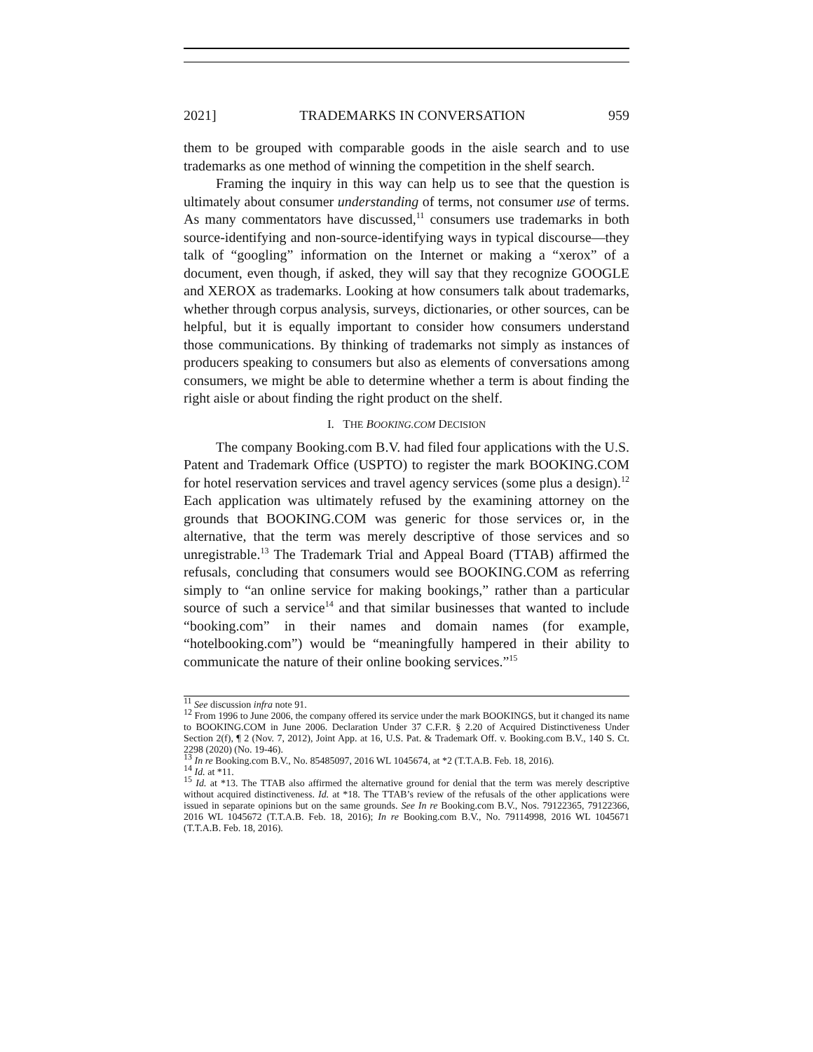2021] TRADEMARKS IN CONVERSATION 959
them to be grouped with comparable goods in the aisle search and to use trademarks as one method of winning the competition in the shelf search.
Framing the inquiry in this way can help us to see that the question is ultimately about consumer understanding of terms, not consumer use of terms. As many commentators have discussed,<sup>11</sup> consumers use trademarks in both source-identifying and non-source-identifying ways in typical discourse—they talk of “googling” information on the Internet or making a “xerox” of a document, even though, if asked, they will say that they recognize GOOGLE and XEROX as trademarks. Looking at how consumers talk about trademarks, whether through corpus analysis, surveys, dictionaries, or other sources, can be helpful, but it is equally important to consider how consumers understand those communications. By thinking of trademarks not simply as instances of producers speaking to consumers but also as elements of conversations among consumers, we might be able to determine whether a term is about finding the right aisle or about finding the right product on the shelf.
I. THE BOOKING.COM DECISION
The company Booking.com B.V. had filed four applications with the U.S. Patent and Trademark Office (USPTO) to register the mark BOOKING.COM for hotel reservation services and travel agency services (some plus a design).<sup>12</sup> Each application was ultimately refused by the examining attorney on the grounds that BOOKING.COM was generic for those services or, in the alternative, that the term was merely descriptive of those services and so unregistrable.<sup>13</sup> The Trademark Trial and Appeal Board (TTAB) affirmed the refusals, concluding that consumers would see BOOKING.COM as referring simply to “an online service for making bookings,” rather than a particular source of such a service<sup>14</sup> and that similar businesses that wanted to include “booking.com” in their names and domain names (for example, “hotelbooking.com”) would be “meaningfully hampered in their ability to communicate the nature of their online booking services.”<sup>15</sup>
<sup>11</sup> See discussion infra note 91.
<sup>12</sup> From 1996 to June 2006, the company offered its service under the mark BOOKINGS, but it changed its name to BOOKING.COM in June 2006. Declaration Under 37 C.F.R. § 2.20 of Acquired Distinctiveness Under Section 2(f), ¶ 2 (Nov. 7, 2012), Joint App. at 16, U.S. Pat. & Trademark Off. v. Booking.com B.V., 140 S. Ct. 2298 (2020) (No. 19-46).
<sup>13</sup> In re Booking.com B.V., No. 85485097, 2016 WL 1045674, at *2 (T.T.A.B. Feb. 18, 2016).
<sup>14</sup> Id. at *11.
<sup>15</sup> Id. at *13. The TTAB also affirmed the alternative ground for denial that the term was merely descriptive without acquired distinctiveness. Id. at *18. The TTAB’s review of the refusals of the other applications were issued in separate opinions but on the same grounds. See In re Booking.com B.V., Nos. 79122365, 79122366, 2016 WL 1045672 (T.T.A.B. Feb. 18, 2016); In re Booking.com B.V., No. 79114998, 2016 WL 1045671 (T.T.A.B. Feb. 18, 2016).